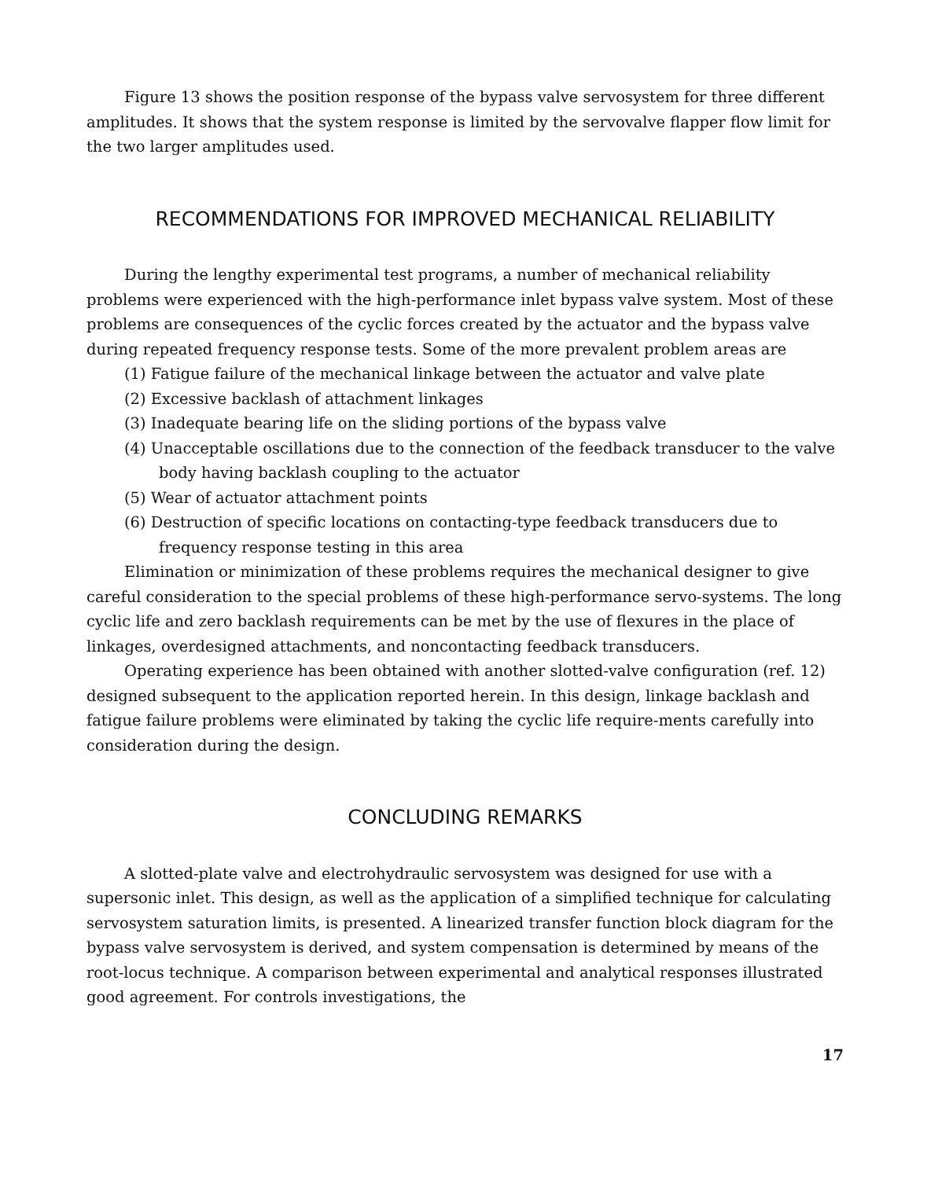Figure 13 shows the position response of the bypass valve servosystem for three different amplitudes. It shows that the system response is limited by the servovalve flapper flow limit for the two larger amplitudes used.
RECOMMENDATIONS FOR IMPROVED MECHANICAL RELIABILITY
During the lengthy experimental test programs, a number of mechanical reliability problems were experienced with the high-performance inlet bypass valve system. Most of these problems are consequences of the cyclic forces created by the actuator and the bypass valve during repeated frequency response tests. Some of the more prevalent problem areas are
(1) Fatigue failure of the mechanical linkage between the actuator and valve plate
(2) Excessive backlash of attachment linkages
(3) Inadequate bearing life on the sliding portions of the bypass valve
(4) Unacceptable oscillations due to the connection of the feedback transducer to the valve body having backlash coupling to the actuator
(5) Wear of actuator attachment points
(6) Destruction of specific locations on contacting-type feedback transducers due to frequency response testing in this area
Elimination or minimization of these problems requires the mechanical designer to give careful consideration to the special problems of these high-performance servo-systems. The long cyclic life and zero backlash requirements can be met by the use of flexures in the place of linkages, overdesigned attachments, and noncontacting feedback transducers.
Operating experience has been obtained with another slotted-valve configuration (ref. 12) designed subsequent to the application reported herein. In this design, linkage backlash and fatigue failure problems were eliminated by taking the cyclic life require-ments carefully into consideration during the design.
CONCLUDING REMARKS
A slotted-plate valve and electrohydraulic servosystem was designed for use with a supersonic inlet. This design, as well as the application of a simplified technique for calculating servosystem saturation limits, is presented. A linearized transfer function block diagram for the bypass valve servosystem is derived, and system compensation is determined by means of the root-locus technique. A comparison between experimental and analytical responses illustrated good agreement. For controls investigations, the
17